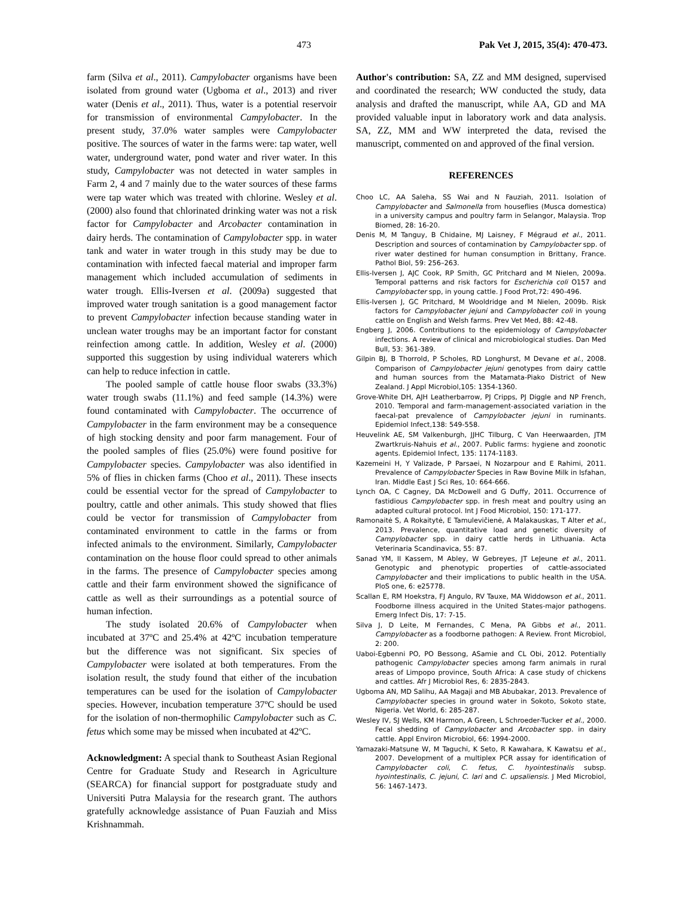473 Pak Vet J, 2015, 35(4): 470-473.
farm (Silva et al., 2011). Campylobacter organisms have been isolated from ground water (Ugboma et al., 2013) and river water (Denis et al., 2011). Thus, water is a potential reservoir for transmission of environmental Campylobacter. In the present study, 37.0% water samples were Campylobacter positive. The sources of water in the farms were: tap water, well water, underground water, pond water and river water. In this study, Campylobacter was not detected in water samples in Farm 2, 4 and 7 mainly due to the water sources of these farms were tap water which was treated with chlorine. Wesley et al. (2000) also found that chlorinated drinking water was not a risk factor for Campylobacter and Arcobacter contamination in dairy herds. The contamination of Campylobacter spp. in water tank and water in water trough in this study may be due to contamination with infected faecal material and improper farm management which included accumulation of sediments in water trough. Ellis-Iversen et al. (2009a) suggested that improved water trough sanitation is a good management factor to prevent Campylobacter infection because standing water in unclean water troughs may be an important factor for constant reinfection among cattle. In addition, Wesley et al. (2000) supported this suggestion by using individual waterers which can help to reduce infection in cattle.
The pooled sample of cattle house floor swabs (33.3%) water trough swabs (11.1%) and feed sample (14.3%) were found contaminated with Campylobacter. The occurrence of Campylobacter in the farm environment may be a consequence of high stocking density and poor farm management. Four of the pooled samples of flies (25.0%) were found positive for Campylobacter species. Campylobacter was also identified in 5% of flies in chicken farms (Choo et al., 2011). These insects could be essential vector for the spread of Campylobacter to poultry, cattle and other animals. This study showed that flies could be vector for transmission of Campylobacter from contaminated environment to cattle in the farms or from infected animals to the environment. Similarly, Campylobacter contamination on the house floor could spread to other animals in the farms. The presence of Campylobacter species among cattle and their farm environment showed the significance of cattle as well as their surroundings as a potential source of human infection.
The study isolated 20.6% of Campylobacter when incubated at 37ºC and 25.4% at 42ºC incubation temperature but the difference was not significant. Six species of Campylobacter were isolated at both temperatures. From the isolation result, the study found that either of the incubation temperatures can be used for the isolation of Campylobacter species. However, incubation temperature 37ºC should be used for the isolation of non-thermophilic Campylobacter such as C. fetus which some may be missed when incubated at 42ºC.
Acknowledgment: A special thank to Southeast Asian Regional Centre for Graduate Study and Research in Agriculture (SEARCA) for financial support for postgraduate study and Universiti Putra Malaysia for the research grant. The authors gratefully acknowledge assistance of Puan Fauziah and Miss Krishnammah.
Author's contribution: SA, ZZ and MM designed, supervised and coordinated the research; WW conducted the study, data analysis and drafted the manuscript, while AA, GD and MA provided valuable input in laboratory work and data analysis. SA, ZZ, MM and WW interpreted the data, revised the manuscript, commented on and approved of the final version.
REFERENCES
Choo LC, AA Saleha, SS Wai and N Fauziah, 2011. Isolation of Campylobacter and Salmonella from houseflies (Musca domestica) in a university campus and poultry farm in Selangor, Malaysia. Trop Biomed, 28: 16-20.
Denis M, M Tanguy, B Chidaine, MJ Laisney, F Mégraud et al., 2011. Description and sources of contamination by Campylobacter spp. of river water destined for human consumption in Brittany, France. Pathol Biol, 59: 256–263.
Ellis-Iversen J, AJC Cook, RP Smith, GC Pritchard and M Nielen, 2009a. Temporal patterns and risk factors for Escherichia coli O157 and Campylobacter spp, in young cattle. J Food Prot,72: 490-496.
Ellis-Iversen J, GC Pritchard, M Wooldridge and M Nielen, 2009b. Risk factors for Campylobacter jejuni and Campylobacter coli in young cattle on English and Welsh farms. Prev Vet Med, 88: 42-48.
Engberg J, 2006. Contributions to the epidemiology of Campylobacter infections. A review of clinical and microbiological studies. Dan Med Bull, 53: 361-389.
Gilpin BJ, B Thorrold, P Scholes, RD Longhurst, M Devane et al., 2008. Comparison of Campylobacter jejuni genotypes from dairy cattle and human sources from the Matamata-Piako District of New Zealand. J Appl Microbiol,105: 1354-1360.
Grove-White DH, AJH Leatherbarrow, PJ Cripps, PJ Diggle and NP French, 2010. Temporal and farm-management-associated variation in the faecal-pat prevalence of Campylobacter jejuni in ruminants. Epidemiol Infect,138: 549-558.
Heuvelink AE, SM Valkenburgh, JJHC Tilburg, C Van Heerwaarden, JTM Zwartkruis-Nahuis et al., 2007. Public farms: hygiene and zoonotic agents. Epidemiol Infect, 135: 1174-1183.
Kazemeini H, Y Valizade, P Parsaei, N Nozarpour and E Rahimi, 2011. Prevalence of Campylobacter Species in Raw Bovine Milk in Isfahan, Iran. Middle East J Sci Res, 10: 664-666.
Lynch OA, C Cagney, DA McDowell and G Duffy, 2011. Occurrence of fastidious Campylobacter spp. in fresh meat and poultry using an adapted cultural protocol. Int J Food Microbiol, 150: 171-177.
Ramonaitė S, A Rokaitytė, E Tamulevičienė, A Malakauskas, T Alter et al., 2013. Prevalence, quantitative load and genetic diversity of Campylobacter spp. in dairy cattle herds in Lithuania. Acta Veterinaria Scandinavica, 55: 87.
Sanad YM, II Kassem, M Abley, W Gebreyes, JT LeJeune et al., 2011. Genotypic and phenotypic properties of cattle-associated Campylobacter and their implications to public health in the USA. PloS one, 6: e25778.
Scallan E, RM Hoekstra, FJ Angulo, RV Tauxe, MA Widdowson et al., 2011. Foodborne illness acquired in the United States-major pathogens. Emerg Infect Dis, 17: 7-15.
Silva J, D Leite, M Fernandes, C Mena, PA Gibbs et al., 2011. Campylobacter as a foodborne pathogen: A Review. Front Microbiol, 2: 200.
Uaboi-Egbenni PO, PO Bessong, ASamie and CL Obi, 2012. Potentially pathogenic Campylobacter species among farm animals in rural areas of Limpopo province, South Africa: A case study of chickens and cattles. Afr J Microbiol Res, 6: 2835-2843.
Ugboma AN, MD Salihu, AA Magaji and MB Abubakar, 2013. Prevalence of Campylobacter species in ground water in Sokoto, Sokoto state, Nigeria. Vet World, 6: 285-287.
Wesley IV, SJ Wells, KM Harmon, A Green, L Schroeder-Tucker et al., 2000. Fecal shedding of Campylobacter and Arcobacter spp. in dairy cattle. Appl Environ Microbiol, 66: 1994-2000.
Yamazaki-Matsune W, M Taguchi, K Seto, R Kawahara, K Kawatsu et al., 2007. Development of a multiplex PCR assay for identification of Campylobacter coli, C. fetus, C. hyointestinalis subsp. hyointestinalis, C. jejuni, C. lari and C. upsaliensis. J Med Microbiol, 56: 1467-1473.